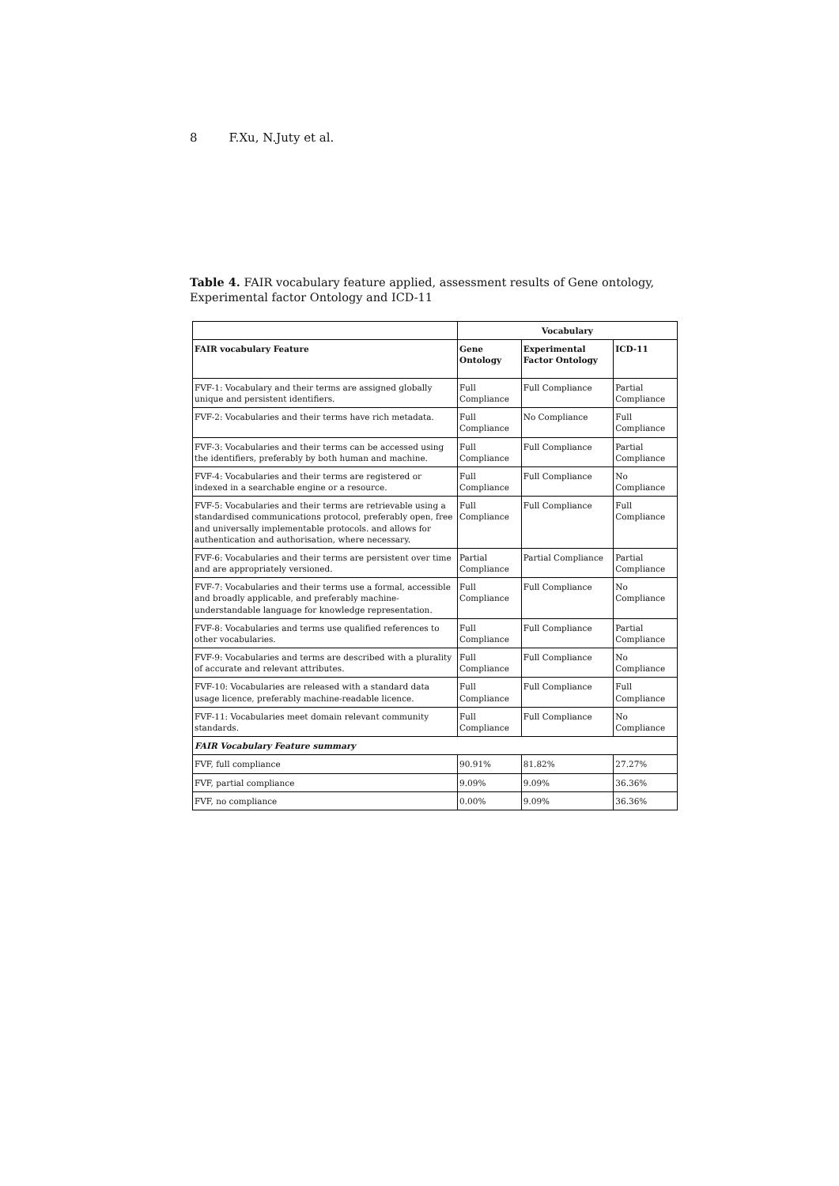8 F.Xu, N.Juty et al.
Table 4. FAIR vocabulary feature applied, assessment results of Gene ontology, Experimental factor Ontology and ICD-11
| | Vocabulary | | |
| --- | --- | --- | --- |
| FAIR vocabulary Feature | Gene Ontology | Experimental Factor Ontology | ICD-11 |
| FVF-1: Vocabulary and their terms are assigned globally unique and persistent identifiers. | Full Compliance | Full Compliance | Partial Compliance |
| FVF-2: Vocabularies and their terms have rich metadata. | Full Compliance | No Compliance | Full Compliance |
| FVF-3: Vocabularies and their terms can be accessed using the identifiers, preferably by both human and machine. | Full Compliance | Full Compliance | Partial Compliance |
| FVF-4: Vocabularies and their terms are registered or indexed in a searchable engine or a resource. | Full Compliance | Full Compliance | No Compliance |
| FVF-5: Vocabularies and their terms are retrievable using a standardised communications protocol, preferably open, free and universally implementable protocols. and allows for authentication and authorisation, where necessary. | Full Compliance | Full Compliance | Full Compliance |
| FVF-6: Vocabularies and their terms are persistent over time and are appropriately versioned. | Partial Compliance | Partial Compliance | Partial Compliance |
| FVF-7: Vocabularies and their terms use a formal, accessible and broadly applicable, and preferably machine-understandable language for knowledge representation. | Full Compliance | Full Compliance | No Compliance |
| FVF-8: Vocabularies and terms use qualified references to other vocabularies. | Full Compliance | Full Compliance | Partial Compliance |
| FVF-9: Vocabularies and terms are described with a plurality of accurate and relevant attributes. | Full Compliance | Full Compliance | No Compliance |
| FVF-10: Vocabularies are released with a standard data usage licence, preferably machine-readable licence. | Full Compliance | Full Compliance | Full Compliance |
| FVF-11: Vocabularies meet domain relevant community standards. | Full Compliance | Full Compliance | No Compliance |
| FAIR Vocabulary Feature summary | | | |
| FVF, full compliance | 90.91% | 81.82% | 27.27% |
| FVF, partial compliance | 9.09% | 9.09% | 36.36% |
| FVF, no compliance | 0.00% | 9.09% | 36.36% |